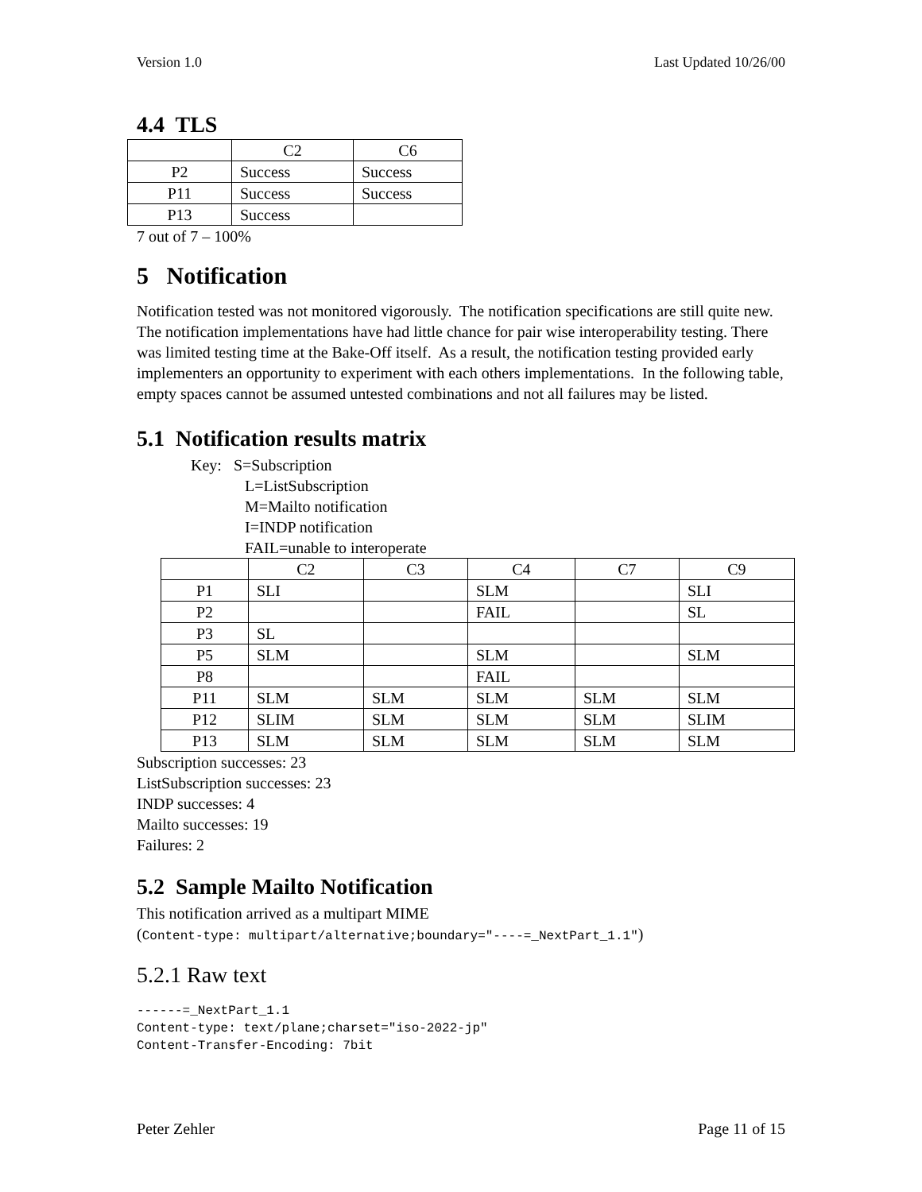Version 1.0 Last Updated 10/26/00
4.4 TLS
| | C2 | C6 |
| P2 | Success | Success |
| P11 | Success | Success |
| P13 | Success | |
7 out of 7 – 100%
5 Notification
Notification tested was not monitored vigorously. The notification specifications are still quite new. The notification implementations have had little chance for pair wise interoperability testing. There was limited testing time at the Bake-Off itself. As a result, the notification testing provided early implementers an opportunity to experiment with each others implementations. In the following table, empty spaces cannot be assumed untested combinations and not all failures may be listed.
5.1 Notification results matrix
Key: S=Subscription
L=ListSubscription
M=Mailto notification
I=INDP notification
FAIL=unable to interoperate
| | C2 | C3 | C4 | C7 | C9 |
| P1 | SLI | | SLM | | SLI |
| P2 | | | FAIL | | SL |
| P3 | SL | | | | |
| P5 | SLM | | SLM | | SLM |
| P8 | | | FAIL | | |
| P11 | SLM | SLM | SLM | SLM | SLM |
| P12 | SLIM | SLM | SLM | SLM | SLIM |
| P13 | SLM | SLM | SLM | SLM | SLM |
Subscription successes: 23
ListSubscription successes: 23
INDP successes: 4
Mailto successes: 19
Failures: 2
5.2 Sample Mailto Notification
This notification arrived as a multipart MIME
(Content-type: multipart/alternative;boundary="----=_NextPart_1.1")
5.2.1 Raw text
------=_NextPart_1.1 Content-type: text/plane;charset="iso-2022-jp" Content-Transfer-Encoding: 7bit
Peter Zehler Page 11 of 15